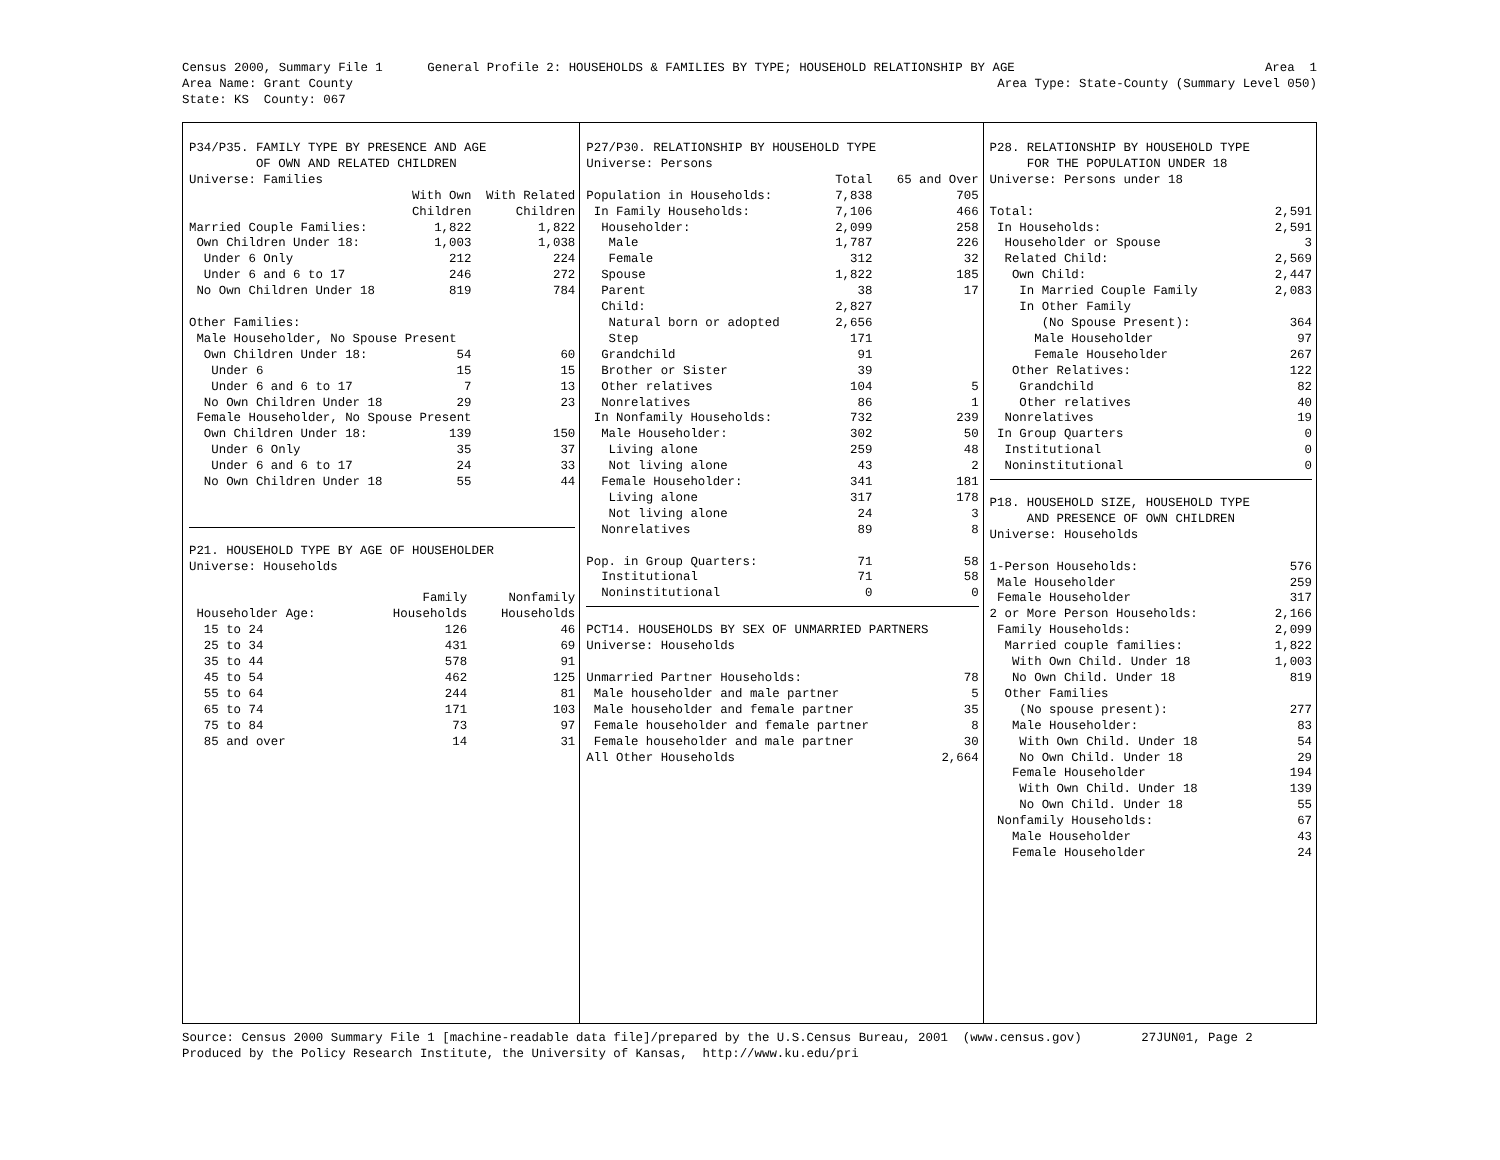Census 2000, Summary File 1 General Profile 2: HOUSEHOLDS & FAMILIES BY TYPE; HOUSEHOLD RELATIONSHIP BY AGE Area 1
Area Name: Grant County Area Type: State-County (Summary Level 050)
State: KS County: 067
| P34/P35. FAMILY TYPE BY PRESENCE AND AGE | | |
| OF OWN AND RELATED CHILDREN | | |
| Universe: Families | | |
| | With Own | With Related |
| | Children | Children |
| Married Couple Families: | 1,822 | 1,822 |
| Own Children Under 18: | 1,003 | 1,038 |
| Under 6 Only | 212 | 224 |
| Under 6 and 6 to 17 | 246 | 272 |
| No Own Children Under 18 | 819 | 784 |
| Other Families: | | |
| Male Householder, No Spouse Present | | |
| Own Children Under 18: | 54 | 60 |
| Under 6 | 15 | 15 |
| Under 6 and 6 to 17 | 7 | 13 |
| No Own Children Under 18 | 29 | 23 |
| Female Householder, No Spouse Present | | |
| Own Children Under 18: | 139 | 150 |
| Under 6 Only | 35 | 37 |
| Under 6 and 6 to 17 | 24 | 33 |
| No Own Children Under 18 | 55 | 44 |
| P21. HOUSEHOLD TYPE BY AGE OF HOUSEHOLDER | | |
| Universe: Households | | |
| | Family | Nonfamily |
| Householder Age: | Households | Households |
| 15 to 24 | 126 | 46 |
| 25 to 34 | 431 | 69 |
| 35 to 44 | 578 | 91 |
| 45 to 54 | 462 | 125 |
| 55 to 64 | 244 | 81 |
| 65 to 74 | 171 | 103 |
| 75 to 84 | 73 | 97 |
| 85 and over | 14 | 31 |
| P27/P30. RELATIONSHIP BY HOUSEHOLD TYPE | | |
| Universe: Persons | | |
| | Total | 65 and Over |
| Population in Households: | 7,838 | 705 |
| In Family Households: | 7,106 | 466 |
| Householder: | 2,099 | 258 |
| Male | 1,787 | 226 |
| Female | 312 | 32 |
| Spouse | 1,822 | 185 |
| Parent | 38 | 17 |
| Child: | 2,827 | |
| Natural born or adopted | 2,656 | |
| Step | 171 | |
| Grandchild | 91 | |
| Brother or Sister | 39 | |
| Other relatives | 104 | 5 |
| Nonrelatives | 86 | 1 |
| In Nonfamily Households: | 732 | 239 |
| Male Householder: | 302 | 50 |
| Living alone | 259 | 48 |
| Not living alone | 43 | 2 |
| Female Householder: | 341 | 181 |
| Living alone | 317 | 178 |
| Not living alone | 24 | 3 |
| Nonrelatives | 89 | 8 |
| Pop. in Group Quarters: | 71 | 58 |
| Institutional | 71 | 58 |
| Noninstitutional | 0 | 0 |
| PCT14. HOUSEHOLDS BY SEX OF UNMARRIED PARTNERS | |
| Universe: Households | |
| Unmarried Partner Households: | 78 |
| Male householder and male partner | 5 |
| Male householder and female partner | 35 |
| Female householder and female partner | 8 |
| Female householder and male partner | 30 |
| All Other Households | 2,664 |
| P28. RELATIONSHIP BY HOUSEHOLD TYPE | |
| FOR THE POPULATION UNDER 18 | |
| Universe: Persons under 18 | |
| Total: | 2,591 |
| In Households: | 2,591 |
| Householder or Spouse | 3 |
| Related Child: | 2,569 |
| Own Child: | 2,447 |
| In Married Couple Family | 2,083 |
| In Other Family | |
| (No Spouse Present): | 364 |
| Male Householder | 97 |
| Female Householder | 267 |
| Other Relatives: | 122 |
| Grandchild | 82 |
| Other relatives | 40 |
| Nonrelatives | 19 |
| In Group Quarters | 0 |
| Institutional | 0 |
| Noninstitutional | 0 |
| P18. HOUSEHOLD SIZE, HOUSEHOLD TYPE | |
| AND PRESENCE OF OWN CHILDREN | |
| Universe: Households | |
| 1-Person Households: | 576 |
| Male Householder | 259 |
| Female Householder | 317 |
| 2 or More Person Households: | 2,166 |
| Family Households: | 2,099 |
| Married couple families: | 1,822 |
| With Own Child. Under 18 | 1,003 |
| No Own Child. Under 18 | 819 |
| Other Families | |
| (No spouse present): | 277 |
| Male Householder: | 83 |
| With Own Child. Under 18 | 54 |
| No Own Child. Under 18 | 29 |
| Female Householder | 194 |
| With Own Child. Under 18 | 139 |
| No Own Child. Under 18 | 55 |
| Nonfamily Households: | 67 |
| Male Householder | 43 |
| Female Householder | 24 |
Source: Census 2000 Summary File 1 [machine-readable data file]/prepared by the U.S.Census Bureau, 2001 (www.census.gov) 27JUN01, Page 2 Produced by the Policy Research Institute, the University of Kansas, http://www.ku.edu/pri